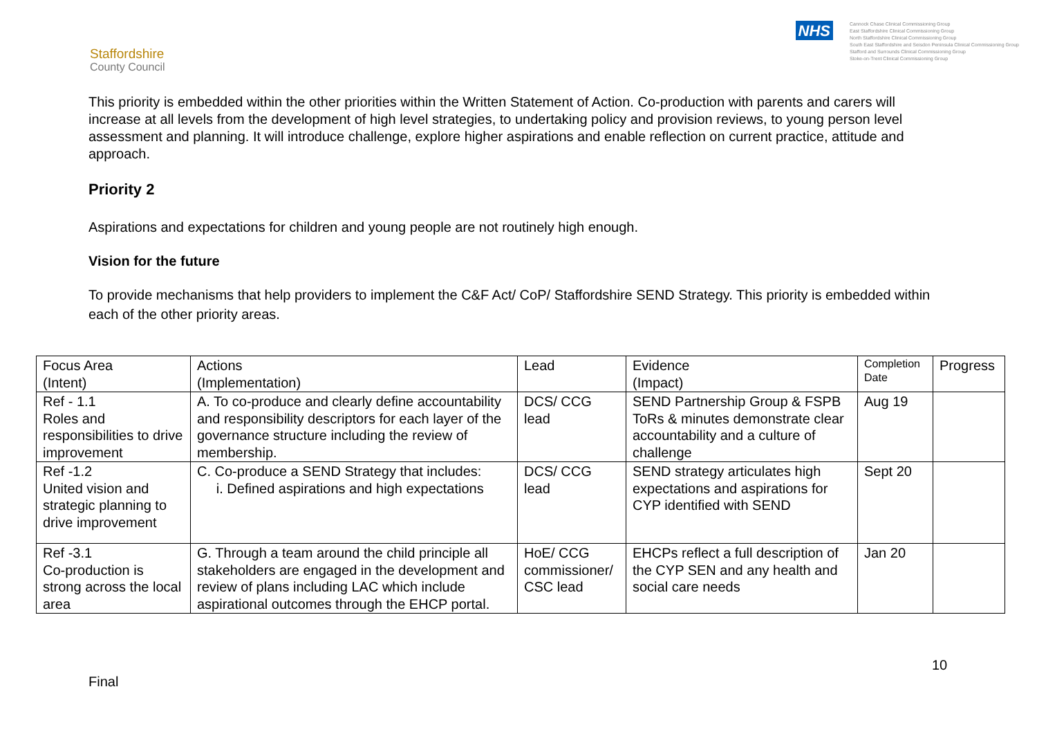Staffordshire
County Council
NHS
Cannock Chase Clinical Commissioning Group
East Staffordshire Clinical Commissioning Group
North Staffordshire Clinical Commissioning Group
South East Staffordshire and Seisdon Peninsula Clinical Commissioning Group
Stafford and Surrounds Clinical Commissioning Group
Stoke-on-Trent Clinical Commissioning Group
This priority is embedded within the other priorities within the Written Statement of Action. Co-production with parents and carers will increase at all levels from the development of high level strategies, to undertaking policy and provision reviews, to young person level assessment and planning. It will introduce challenge, explore higher aspirations and enable reflection on current practice, attitude and approach.
Priority 2
Aspirations and expectations for children and young people are not routinely high enough.
Vision for the future
To provide mechanisms that help providers to implement the C&F Act/ CoP/ Staffordshire SEND Strategy. This priority is embedded within each of the other priority areas.
| Focus Area (Intent) | Actions (Implementation) | Lead | Evidence (Impact) | Completion Date | Progress |
| Ref - 1.1 Roles and responsibilities to drive improvement | A. To co-produce and clearly define accountability and responsibility descriptors for each layer of the governance structure including the review of membership. | DCS/ CCG lead | SEND Partnership Group & FSPB ToRs & minutes demonstrate clear accountability and a culture of challenge | Aug 19 | |
| Ref -1.2 United vision and strategic planning to drive improvement | C. Co-produce a SEND Strategy that includes: i. Defined aspirations and high expectations | DCS/ CCG lead | SEND strategy articulates high expectations and aspirations for CYP identified with SEND | Sept 20 | |
| Ref -3.1 Co-production is strong across the local area | G. Through a team around the child principle all stakeholders are engaged in the development and review of plans including LAC which include aspirational outcomes through the EHCP portal. | HoE/ CCG commissioner/ CSC lead | EHCPs reflect a full description of the CYP SEN and any health and social care needs | Jan 20 | |
10
Final